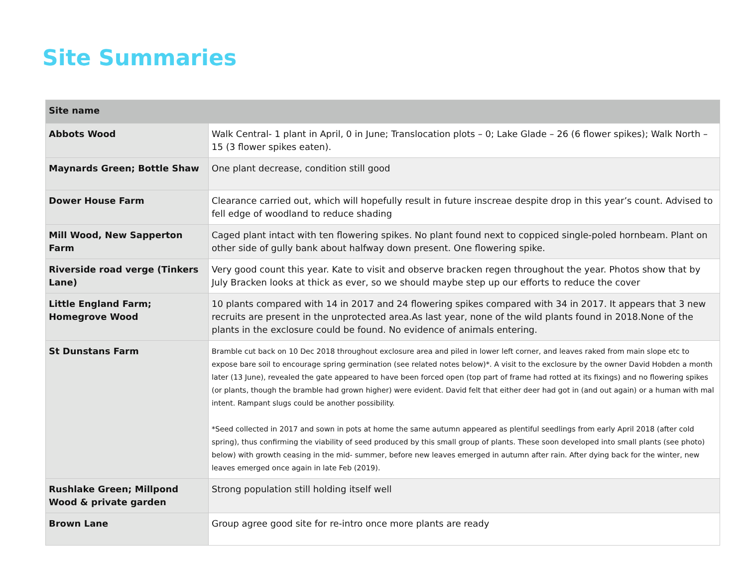Site Summaries
| Site name | |
| --- | --- |
| Abbots Wood | Walk Central- 1 plant in April, 0 in June; Translocation plots – 0; Lake Glade – 26 (6 flower spikes); Walk North – 15 (3 flower spikes eaten). |
| Maynards Green; Bottle Shaw | One plant decrease, condition still good |
| Dower House Farm | Clearance carried out, which will hopefully result in future inscreae despite drop in this year’s count. Advised to fell edge of woodland to reduce shading |
| Mill Wood, New Sapperton Farm | Caged plant intact with ten flowering spikes. No plant found next to coppiced single-poled hornbeam. Plant on other side of gully bank about halfway down present. One flowering spike. |
| Riverside road verge (Tinkers Lane) | Very good count this year. Kate to visit and observe bracken regen throughout the year. Photos show that by July Bracken looks at thick as ever, so we should maybe step up our efforts to reduce the cover |
| Little England Farm; Homegrove Wood | 10 plants compared with 14 in 2017 and 24 flowering spikes compared with 34 in 2017. It appears that 3 new recruits are present in the unprotected area.As last year, none of the wild plants found in 2018.None of the plants in the exclosure could be found. No evidence of animals entering. |
| St Dunstans Farm | Bramble cut back on 10 Dec 2018 throughout exclosure area and piled in lower left corner, and leaves raked from main slope etc to expose bare soil to encourage spring germination (see related notes below)*. A visit to the exclosure by the owner David Hobden a month later (13 June), revealed the gate appeared to have been forced open (top part of frame had rotted at its fixings) and no flowering spikes (or plants, though the bramble had grown higher) were evident. David felt that either deer had got in (and out again) or a human with mal intent. Rampant slugs could be another possibility. *Seed collected in 2017 and sown in pots at home the same autumn appeared as plentiful seedlings from early April 2018 (after cold spring), thus confirming the viability of seed produced by this small group of plants. These soon developed into small plants (see photo) below) with growth ceasing in the mid- summer, before new leaves emerged in autumn after rain. After dying back for the winter, new leaves emerged once again in late Feb (2019). |
| Rushlake Green; Millpond Wood & private garden | Strong population still holding itself well |
| Brown Lane | Group agree good site for re-intro once more plants are ready |